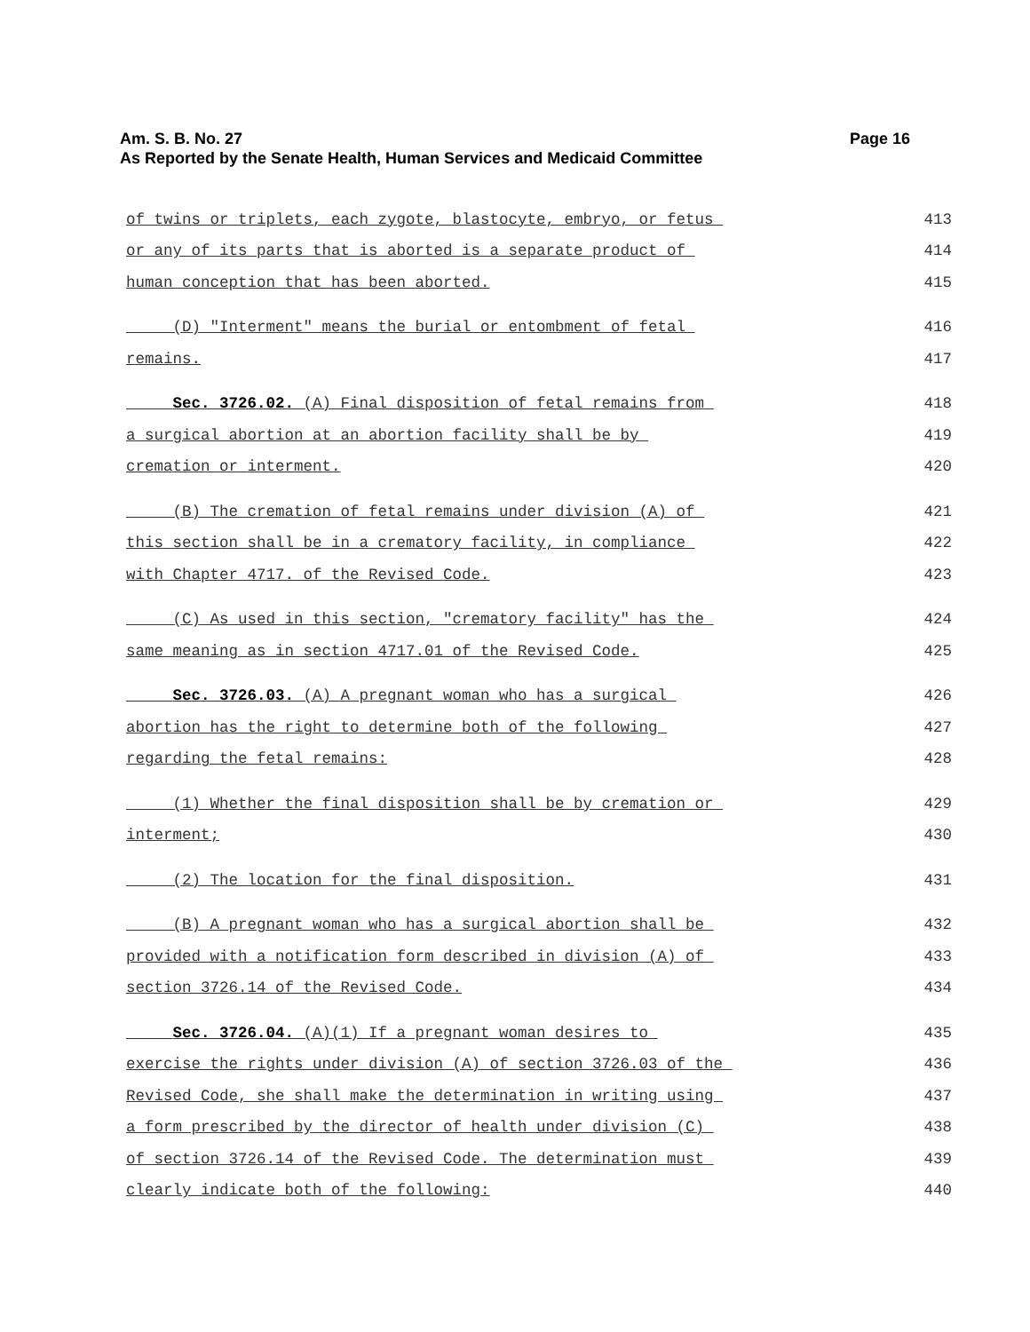Page 16 Am. S. B. No. 27
As Reported by the Senate Health, Human Services and Medicaid Committee
of twins or triplets, each zygote, blastocyte, embryo, or fetus 413
or any of its parts that is aborted is a separate product of 414
human conception that has been aborted. 415
(D) "Interment" means the burial or entombment of fetal 416
remains. 417
Sec. 3726.02. (A) Final disposition of fetal remains from 418
a surgical abortion at an abortion facility shall be by 419
cremation or interment. 420
(B) The cremation of fetal remains under division (A) of 421
this section shall be in a crematory facility, in compliance 422
with Chapter 4717. of the Revised Code. 423
(C) As used in this section, "crematory facility" has the 424
same meaning as in section 4717.01 of the Revised Code. 425
Sec. 3726.03. (A) A pregnant woman who has a surgical 426
abortion has the right to determine both of the following 427
regarding the fetal remains: 428
(1) Whether the final disposition shall be by cremation or 429
interment; 430
(2) The location for the final disposition. 431
(B) A pregnant woman who has a surgical abortion shall be 432
provided with a notification form described in division (A) of 433
section 3726.14 of the Revised Code. 434
Sec. 3726.04. (A)(1) If a pregnant woman desires to 435
exercise the rights under division (A) of section 3726.03 of the 436
Revised Code, she shall make the determination in writing using 437
a form prescribed by the director of health under division (C) 438
of section 3726.14 of the Revised Code. The determination must 439
clearly indicate both of the following: 440